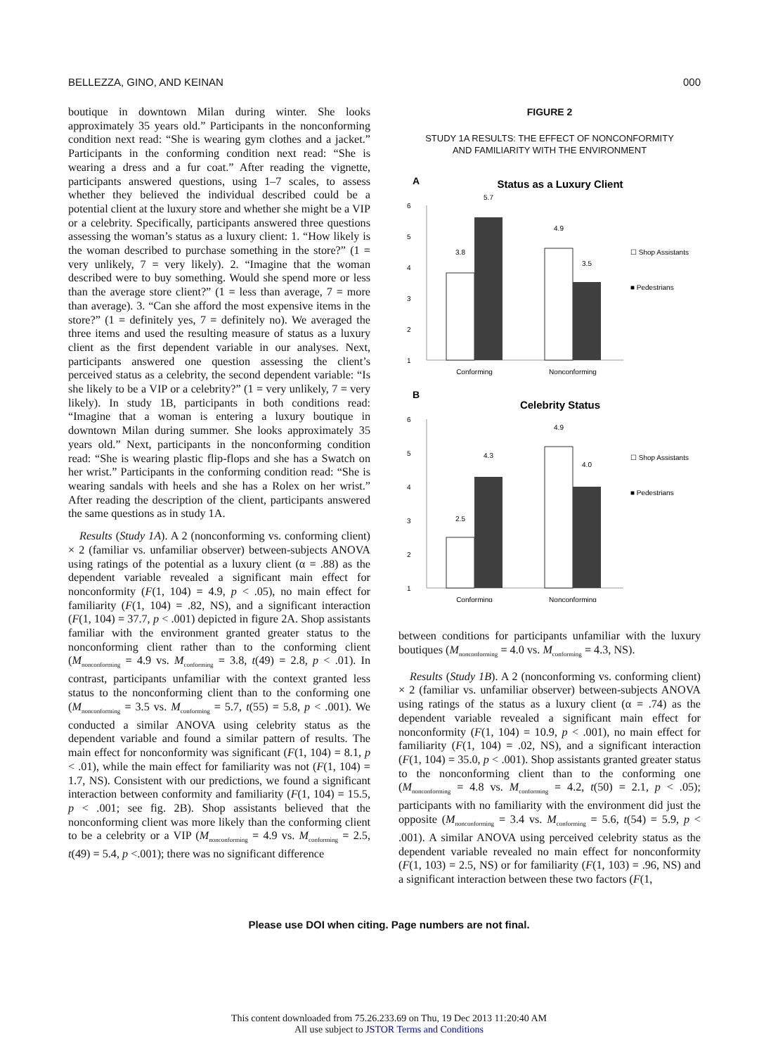BELLEZZA, GINO, AND KEINAN 000
boutique in downtown Milan during winter. She looks approximately 35 years old.” Participants in the nonconforming condition next read: “She is wearing gym clothes and a jacket.” Participants in the conforming condition next read: “She is wearing a dress and a fur coat.” After reading the vignette, participants answered questions, using 1–7 scales, to assess whether they believed the individual described could be a potential client at the luxury store and whether she might be a VIP or a celebrity. Specifically, participants answered three questions assessing the woman’s status as a luxury client: 1. “How likely is the woman described to purchase something in the store?” (1 = very unlikely, 7 = very likely). 2. “Imagine that the woman described were to buy something. Would she spend more or less than the average store client?” (1 = less than average, 7 = more than average). 3. “Can she afford the most expensive items in the store?” (1 = definitely yes, 7 = definitely no). We averaged the three items and used the resulting measure of status as a luxury client as the first dependent variable in our analyses. Next, participants answered one question assessing the client’s perceived status as a celebrity, the second dependent variable: “Is she likely to be a VIP or a celebrity?” (1 = very unlikely, 7 = very likely). In study 1B, participants in both conditions read: “Imagine that a woman is entering a luxury boutique in downtown Milan during summer. She looks approximately 35 years old.” Next, participants in the nonconforming condition read: “She is wearing plastic flip-flops and she has a Swatch on her wrist.” Participants in the conforming condition read: “She is wearing sandals with heels and she has a Rolex on her wrist.” After reading the description of the client, participants answered the same questions as in study 1A.
Results (Study 1A). A 2 (nonconforming vs. conforming client) × 2 (familiar vs. unfamiliar observer) between-subjects ANOVA using ratings of the potential as a luxury client (α = .88) as the dependent variable revealed a significant main effect for nonconformity (F(1, 104) = 4.9, p < .05), no main effect for familiarity (F(1, 104) = .82, NS), and a significant interaction (F(1, 104) = 37.7, p < .001) depicted in figure 2A. Shop assistants familiar with the environment granted greater status to the nonconforming client rather than to the conforming client (M<sub>nonconforming</sub> = 4.9 vs. M<sub>conforming</sub> = 3.8, t(49) = 2.8, p < .01). In contrast, participants unfamiliar with the context granted less status to the nonconforming client than to the conforming one (M<sub>nonconforming</sub> = 3.5 vs. M<sub>conforming</sub> = 5.7, t(55) = 5.8, p < .001). We conducted a similar ANOVA using celebrity status as the dependent variable and found a similar pattern of results. The main effect for nonconformity was significant (F(1, 104) = 8.1, p < .01), while the main effect for familiarity was not (F(1, 104) = 1.7, NS). Consistent with our predictions, we found a significant interaction between conformity and familiarity (F(1, 104) = 15.5, p < .001; see fig. 2B). Shop assistants believed that the nonconforming client was more likely than the conforming client to be a celebrity or a VIP (M<sub>nonconforming</sub> = 4.9 vs. M<sub>conforming</sub> = 2.5, t(49) = 5.4, p <.001); there was no significant difference
FIGURE 2
STUDY 1A RESULTS: THE EFFECT OF NONCONFORMITY
AND FAMILIARITY WITH THE ENVIRONMENT
A
Status as a Luxury Client
1
2
3
4
5
6
3.8
5.7
4.9
3.5
Conforming
Nonconforming
☐ Shop Assistants
■ Pedestrians
B
Celebrity Status
1
2
3
4
5
6
2.5
4.3
4.9
4.0
Conforming
Nonconforming
☐ Shop Assistants
■ Pedestrians
between conditions for participants unfamiliar with the luxury boutiques (M<sub>nonconforming</sub> = 4.0 vs. M<sub>conforming</sub> = 4.3, NS).
Results (Study 1B). A 2 (nonconforming vs. conforming client) × 2 (familiar vs. unfamiliar observer) between-subjects ANOVA using ratings of the status as a luxury client (α = .74) as the dependent variable revealed a significant main effect for nonconformity (F(1, 104) = 10.9, p < .001), no main effect for familiarity (F(1, 104) = .02, NS), and a significant interaction (F(1, 104) = 35.0, p < .001). Shop assistants granted greater status to the nonconforming client than to the conforming one (M<sub>nonconforming</sub> = 4.8 vs. M<sub>conforming</sub> = 4.2, t(50) = 2.1, p < .05); participants with no familiarity with the environment did just the opposite (M<sub>nonconforming</sub> = 3.4 vs. M<sub>conforming</sub> = 5.6, t(54) = 5.9, p < .001). A similar ANOVA using perceived celebrity status as the dependent variable revealed no main effect for nonconformity (F(1, 103) = 2.5, NS) or for familiarity (F(1, 103) = .96, NS) and a significant interaction between these two factors (F(1,
Please use DOI when citing. Page numbers are not final.
This content downloaded from 75.26.233.69 on Thu, 19 Dec 2013 11:20:40 AM
All use subject to JSTOR Terms and Conditions